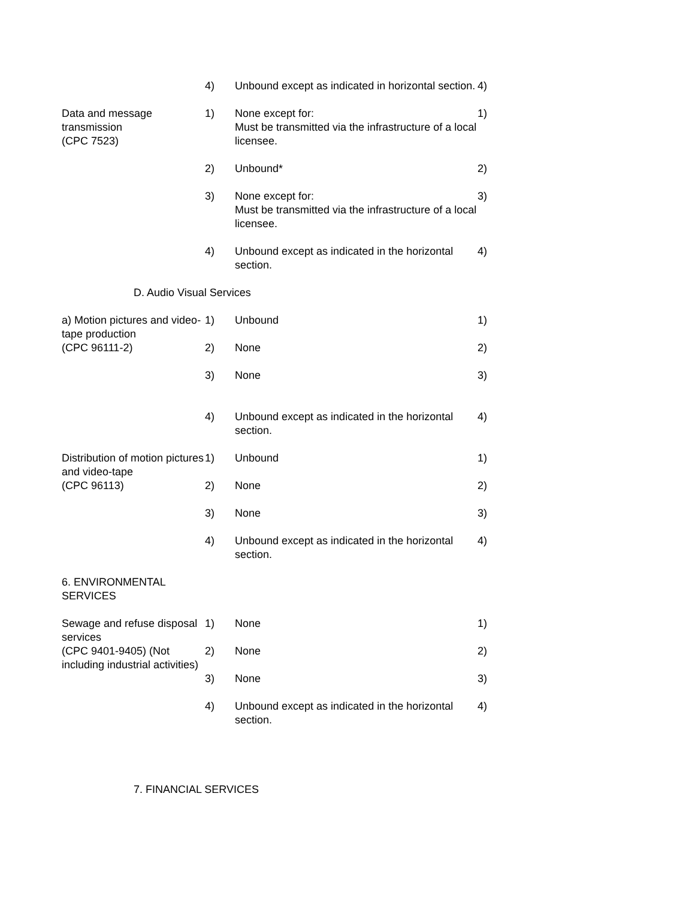| | 4) | Unbound except as indicated in horizontal section. | 4) |
| Data and message transmission (CPC 7523) | 1) | None except for: Must be transmitted via the infrastructure of a local licensee. | 1) |
| | 2) | Unbound* | 2) |
| | 3) | None except for: Must be transmitted via the infrastructure of a local licensee. | 3) |
| | 4) | Unbound except as indicated in the horizontal section. | 4) |
| D. Audio Visual Services | | | |
| a) Motion pictures and video-tape production (CPC 96111-2) | 1) | Unbound | 1) |
| | 2) | None | 2) |
| | 3) | None | 3) |
| | 4) | Unbound except as indicated in the horizontal section. | 4) |
| Distribution of motion pictures and video-tape (CPC 96113) | 1) | Unbound | 1) |
| | 2) | None | 2) |
| | 3) | None | 3) |
| | 4) | Unbound except as indicated in the horizontal section. | 4) |
| 6. ENVIRONMENTAL SERVICES | | | |
| Sewage and refuse disposal services (CPC 9401-9405) (Not including industrial activities) | 1) | None | 1) |
| | 2) | None | 2) |
| | 3) | None | 3) |
| | 4) | Unbound except as indicated in the horizontal section. | 4) |
7. FINANCIAL SERVICES